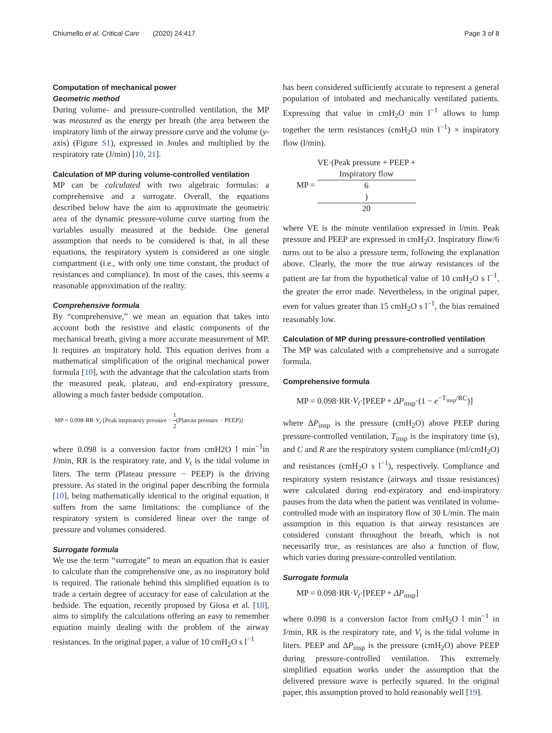Chiumello et al. Critical Care (2020) 24:417
Page 3 of 8
Computation of mechanical power
Geometric method
During volume- and pressure-controlled ventilation, the MP was measured as the energy per breath (the area between the inspiratory limb of the airway pressure curve and the volume (y-axis) (Figure S1), expressed in Joules and multiplied by the respiratory rate (J/min) [10, 21].
Calculation of MP during volume-controlled ventilation
MP can be calculated with two algebraic formulas: a comprehensive and a surrogate. Overall, the equations described below have the aim to approximate the geometric area of the dynamic pressure-volume curve starting from the variables usually measured at the bedside. One general assumption that needs to be considered is that, in all these equations, the respiratory system is considered as one single compartment (i.e., with only one time constant, the product of resistances and compliance). In most of the cases, this seems a reasonable approximation of the reality.
Comprehensive formula
By “comprehensive,” we mean an equation that takes into account both the resistive and elastic components of the mechanical breath, giving a more accurate measurement of MP. It requires an inspiratory hold. This equation derives from a mathematical simplification of the original mechanical power formula [10], with the advantage that the calculation starts from the measured peak, plateau, and end-expiratory pressure, allowing a much faster bedside computation.
MP = 0.098·RR·V<sub>t</sub>·[Peak inspiratory pressure − 1 2(Plateau pressure − PEEP)]
where 0.098 is a conversion factor from cmH2O l min<sup>−1</sup>in J/min, RR is the respiratory rate, and V<sub>t</sub> is the tidal volume in liters. The term (Plateau pressure − PEEP) is the driving pressure. As stated in the original paper describing the formula [10], being mathematically identical to the original equation, it suffers from the same limitations: the compliance of the respiratory system is considered linear over the range of pressure and volumes considered.
Surrogate formula
We use the term “surrogate” to mean an equation that is easier to calculate than the comprehensive one, as no inspiratory hold is required. The rationale behind this simplified equation is to trade a certain degree of accuracy for ease of calculation at the bedside. The equation, recently proposed by Giosa et al. [18], aims to simplify the calculations offering an easy to remember equation mainly dealing with the problem of the airway resistances. In the original paper, a value of 10 cmH<sub>2</sub>O s l<sup>−1</sup>
has been considered sufficiently accurate to represent a general population of intubated and mechanically ventilated patients. Expressing that value in cmH<sub>2</sub>O min l<sup>−1</sup> allows to lump together the term resistances (cmH<sub>2</sub>O min l<sup>−1</sup>) × inspiratory flow (l/min).
MP = VE·(Peak pressure + PEEP +
Inspiratory flow
6) 20
where VE is the minute ventilation expressed in l/min. Peak pressure and PEEP are expressed in cmH<sub>2</sub>O. Inspiratory flow/6 turns out to be also a pressure term, following the explanation above. Clearly, the more the true airway resistances of the patient are far from the hypothetical value of 10 cmH<sub>2</sub>O s l<sup>−1</sup>, the greater the error made. Nevertheless, in the original paper, even for values greater than 15 cmH<sub>2</sub>O s l<sup>−1</sup>, the bias remained reasonably low.
Calculation of MP during pressure-controlled ventilation
The MP was calculated with a comprehensive and a surrogate formula.
Comprehensive formula
MP = 0.098·RR·V<sub>t</sub>·[PEEP + ΔP<sub>insp</sub>·(1 − e<sup>−T<sub>insp</sub>/RC</sup>)]
where ΔP<sub>insp</sub> is the pressure (cmH<sub>2</sub>O) above PEEP during pressure-controlled ventilation, T<sub>insp</sub> is the inspiratory time (s), and C and R are the respiratory system compliance (ml/cmH<sub>2</sub>O) and resistances (cmH<sub>2</sub>O s l<sup>−1</sup>), respectively. Compliance and respiratory system resistance (airways and tissue resistances) were calculated during end-expiratory and end-inspiratory pauses from the data when the patient was ventilated in volume-controlled mode with an inspiratory flow of 30 L/min. The main assumption in this equation is that airway resistances are considered constant throughout the breath, which is not necessarily true, as resistances are also a function of flow, which varies during pressure-controlled ventilation.
Surrogate formula
MP = 0.098·RR·V<sub>t</sub>·[PEEP + ΔP<sub>insp</sub>]
where 0.098 is a conversion factor from cmH<sub>2</sub>O l min<sup>−1</sup> in J/min, RR is the respiratory rate, and V<sub>t</sub> is the tidal volume in liters. PEEP and ΔP<sub>insp</sub> is the pressure (cmH<sub>2</sub>O) above PEEP during pressure-controlled ventilation. This extremely simplified equation works under the assumption that the delivered pressure wave is perfectly squared. In the original paper, this assumption proved to hold reasonably well [19].